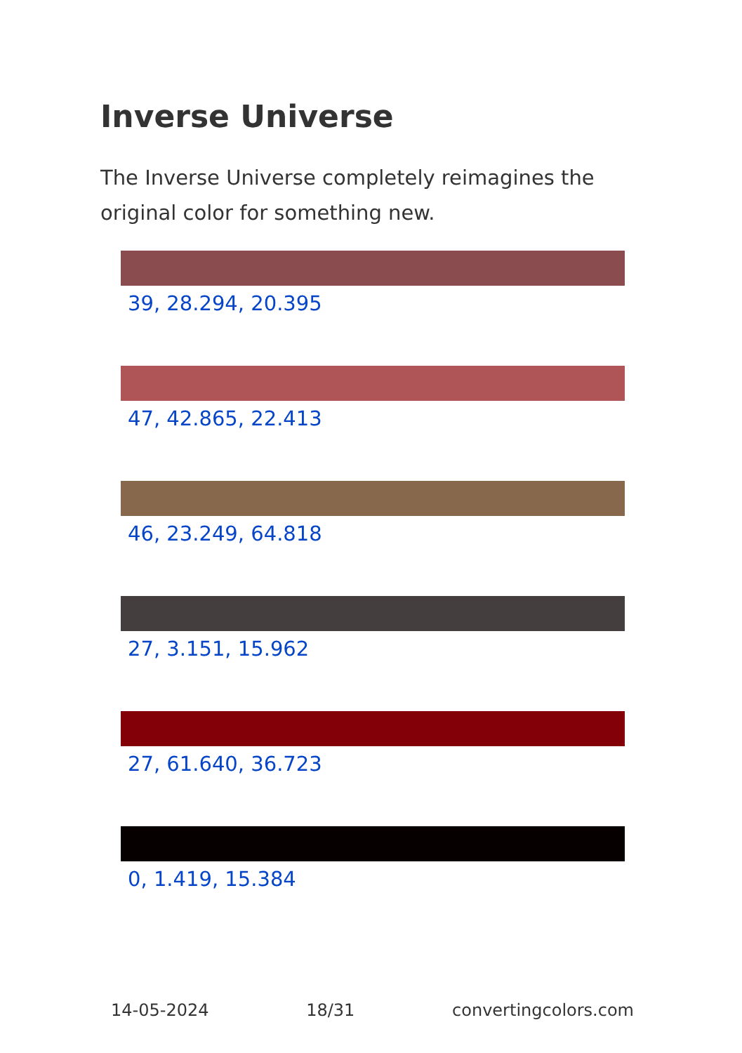Inverse Universe
The Inverse Universe completely reimagines the original color for something new.
39, 28.294, 20.395
47, 42.865, 22.413
46, 23.249, 64.818
27, 3.151, 15.962
27, 61.640, 36.723
0, 1.419, 15.384
14-05-2024 18/31 convertingcolors.com